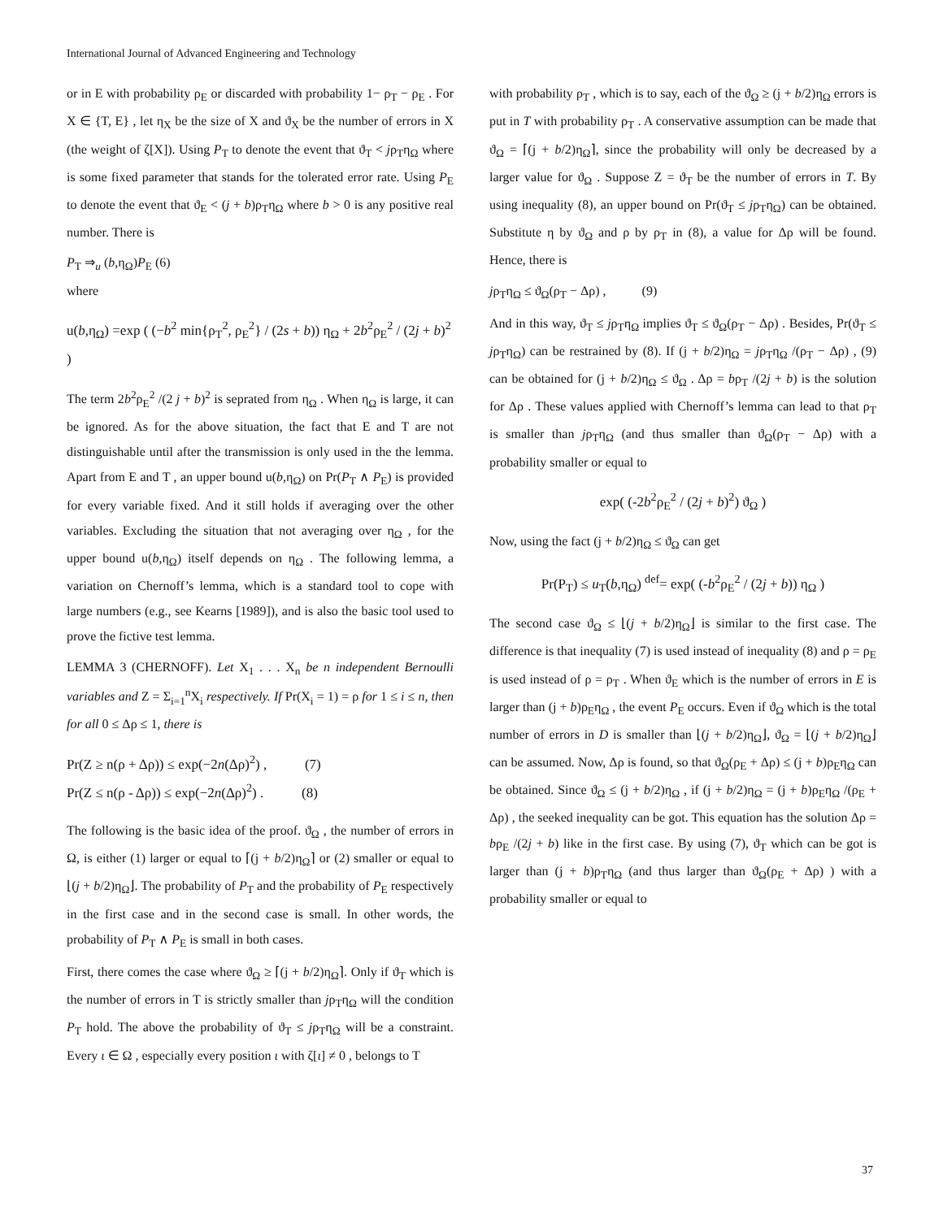International Journal of Advanced Engineering and Technology
or in E with probability ρ<sub>E</sub> or discarded with probability 1− ρ<sub>T</sub> − ρ<sub>E</sub> . For X ∈ {T, E} , let η<sub>X</sub> be the size of X and ϑ<sub>X</sub> be the number of errors in X (the weight of ζ[X]). Using P<sub>T</sub> to denote the event that ϑ<sub>T</sub> < jρ<sub>T</sub>η<sub>Ω</sub> where is some fixed parameter that stands for the tolerated error rate. Using P<sub>E</sub> to denote the event that ϑ<sub>E</sub> < (j + b)ρ<sub>T</sub>η<sub>Ω</sub> where b > 0 is any positive real number. There is
P<sub>T</sub> ⇒<sub>u</sub> (b,η<sub>Ω</sub>)P<sub>E</sub> (6)
where
u(b,η<sub>Ω</sub>) =exp ( (−b<sup>2</sup> min{ρ<sub>T</sub><sup>2</sup>, ρ<sub>E</sub><sup>2</sup>} / (2s + b)) η<sub>Ω</sub> + 2b<sup>2</sup>ρ<sub>E</sub><sup>2</sup> / (2j + b)<sup>2</sup> )
The term 2b<sup>2</sup>ρ<sub>E</sub><sup>2</sup> /(2 j + b)<sup>2</sup> is seprated from η<sub>Ω</sub> . When η<sub>Ω</sub> is large, it can be ignored. As for the above situation, the fact that E and T are not distinguishable until after the transmission is only used in the the lemma. Apart from E and T , an upper bound u(b,η<sub>Ω</sub>) on Pr(P<sub>T</sub> ∧ P<sub>E</sub>) is provided for every variable fixed. And it still holds if averaging over the other variables. Excluding the situation that not averaging over η<sub>Ω</sub> , for the upper bound u(b,η<sub>Ω</sub>) itself depends on η<sub>Ω</sub> . The following lemma, a variation on Chernoff’s lemma, which is a standard tool to cope with large numbers (e.g., see Kearns [1989]), and is also the basic tool used to prove the fictive test lemma.
LEMMA 3 (CHERNOFF). Let X<sub>1</sub> . . . X<sub>n</sub> be n independent Bernoulli variables and Z = Σ<sub>i=1</sub><sup>n</sup>X<sub>i</sub> respectively. If Pr(X<sub>i</sub> = 1) = ρ for 1 ≤ i ≤ n, then for all 0 ≤ Δρ ≤ 1, there is
Pr(Z ≥ n(ρ + Δρ)) ≤ exp(−2n(Δρ)<sup>2</sup>) , (7)
Pr(Z ≤ n(ρ - Δρ)) ≤ exp(−2n(Δρ)<sup>2</sup>) . (8)
The following is the basic idea of the proof. ϑ<sub>Ω</sub> , the number of errors in Ω, is either (1) larger or equal to ⌈(j + b/2)η<sub>Ω</sub>⌉ or (2) smaller or equal to ⌊(j + b/2)η<sub>Ω</sub>⌋. The probability of P<sub>T</sub> and the probability of P<sub>E</sub> respectively in the first case and in the second case is small. In other words, the probability of P<sub>T</sub> ∧ P<sub>E</sub> is small in both cases.
First, there comes the case where ϑ<sub>Ω</sub> ≥ ⌈(j + b/2)η<sub>Ω</sub>⌉. Only if ϑ<sub>T</sub> which is the number of errors in T is strictly smaller than jρ<sub>T</sub>η<sub>Ω</sub> will the condition P<sub>T</sub> hold. The above the probability of ϑ<sub>T</sub> ≤ jρ<sub>T</sub>η<sub>Ω</sub> will be a constraint. Every ι ∈ Ω , especially every position ι with ζ[ι] ≠ 0 , belongs to T
with probability ρ<sub>T</sub> , which is to say, each of the ϑ<sub>Ω</sub> ≥ (j + b/2)η<sub>Ω</sub> errors is put in T with probability ρ<sub>T</sub> . A conservative assumption can be made that ϑ<sub>Ω</sub> = ⌈(j + b/2)η<sub>Ω</sub>⌉, since the probability will only be decreased by a larger value for ϑ<sub>Ω</sub> . Suppose Z = ϑ<sub>T</sub> be the number of errors in T. By using inequality (8), an upper bound on Pr(ϑ<sub>T</sub> ≤ jρ<sub>T</sub>η<sub>Ω</sub>) can be obtained. Substitute η by ϑ<sub>Ω</sub> and ρ by ρ<sub>T</sub> in (8), a value for Δρ will be found. Hence, there is
jρ<sub>T</sub>η<sub>Ω</sub> ≤ ϑ<sub>Ω</sub>(ρ<sub>T</sub> − Δρ) , (9)
And in this way, ϑ<sub>T</sub> ≤ jρ<sub>T</sub>η<sub>Ω</sub> implies ϑ<sub>T</sub> ≤ ϑ<sub>Ω</sub>(ρ<sub>T</sub> − Δρ) . Besides, Pr(ϑ<sub>T</sub> ≤ jρ<sub>T</sub>η<sub>Ω</sub>) can be restrained by (8). If (j + b/2)η<sub>Ω</sub> = jρ<sub>T</sub>η<sub>Ω</sub> /(ρ<sub>T</sub> − Δρ) , (9) can be obtained for (j + b/2)η<sub>Ω</sub> ≤ ϑ<sub>Ω</sub> . Δρ = bρ<sub>T</sub> /(2j + b) is the solution for Δρ . These values applied with Chernoff’s lemma can lead to that ρ<sub>T</sub> is smaller than jρ<sub>T</sub>η<sub>Ω</sub> (and thus smaller than ϑ<sub>Ω</sub>(ρ<sub>T</sub> − Δρ) with a probability smaller or equal to
exp( (-2b<sup>2</sup>ρ<sub>E</sub><sup>2</sup> / (2j + b)<sup>2</sup>) ϑ<sub>Ω</sub> )
Now, using the fact (j + b/2)η<sub>Ω</sub> ≤ ϑ<sub>Ω</sub> can get
Pr(P<sub>T</sub>) ≤ u<sub>T</sub>(b,η<sub>Ω</sub>) <sup>def</sup>= exp( (-b<sup>2</sup>ρ<sub>E</sub><sup>2</sup> / (2j + b)) η<sub>Ω</sub> )
The second case ϑ<sub>Ω</sub> ≤ ⌊(j + b/2)η<sub>Ω</sub>⌋ is similar to the first case. The difference is that inequality (7) is used instead of inequality (8) and ρ = ρ<sub>E</sub> is used instead of ρ = ρ<sub>T</sub> . When ϑ<sub>E</sub> which is the number of errors in E is larger than (j + b)ρ<sub>E</sub>η<sub>Ω</sub> , the event P<sub>E</sub> occurs. Even if ϑ<sub>Ω</sub> which is the total number of errors in D is smaller than ⌊(j + b/2)η<sub>Ω</sub>⌋, ϑ<sub>Ω</sub> = ⌊(j + b/2)η<sub>Ω</sub>⌋ can be assumed. Now, Δρ is found, so that ϑ<sub>Ω</sub>(ρ<sub>E</sub> + Δρ) ≤ (j + b)ρ<sub>E</sub>η<sub>Ω</sub> can be obtained. Since ϑ<sub>Ω</sub> ≤ (j + b/2)η<sub>Ω</sub> , if (j + b/2)η<sub>Ω</sub> = (j + b)ρ<sub>E</sub>η<sub>Ω</sub> /(ρ<sub>E</sub> + Δρ) , the seeked inequality can be got. This equation has the solution Δρ = bρ<sub>E</sub> /(2j + b) like in the first case. By using (7), ϑ<sub>T</sub> which can be got is larger than (j + b)ρ<sub>T</sub>η<sub>Ω</sub> (and thus larger than ϑ<sub>Ω</sub>(ρ<sub>E</sub> + Δρ) ) with a probability smaller or equal to
37